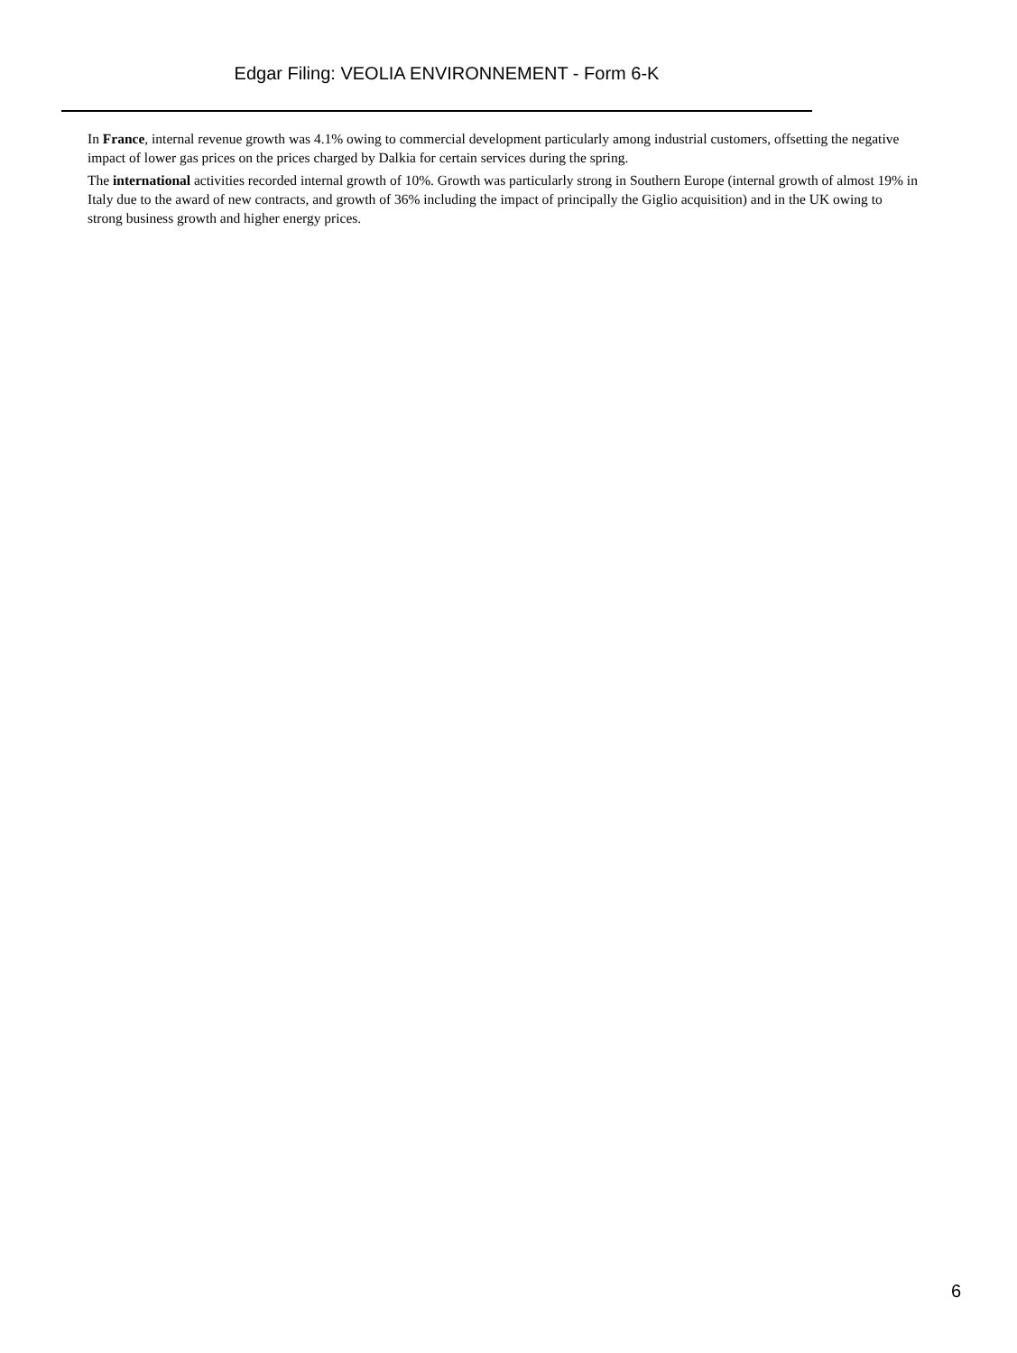Edgar Filing: VEOLIA ENVIRONNEMENT - Form 6-K
In France, internal revenue growth was 4.1% owing to commercial development particularly among industrial customers, offsetting the negative impact of lower gas prices on the prices charged by Dalkia for certain services during the spring.
The international activities recorded internal growth of 10%. Growth was particularly strong in Southern Europe (internal growth of almost 19% in Italy due to the award of new contracts, and growth of 36% including the impact of principally the Giglio acquisition) and in the UK owing to strong business growth and higher energy prices.
6